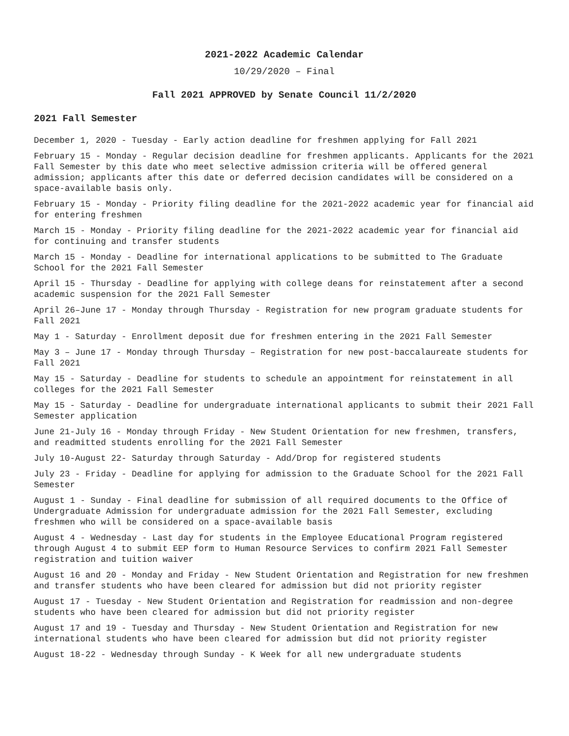2021-2022 Academic Calendar
10/29/2020 – Final
Fall 2021 APPROVED by Senate Council 11/2/2020
2021 Fall Semester
December 1, 2020 - Tuesday - Early action deadline for freshmen applying for Fall 2021
February 15 - Monday - Regular decision deadline for freshmen applicants. Applicants for the 2021 Fall Semester by this date who meet selective admission criteria will be offered general admission; applicants after this date or deferred decision candidates will be considered on a space-available basis only.
February 15 - Monday - Priority filing deadline for the 2021-2022 academic year for financial aid for entering freshmen
March 15 - Monday - Priority filing deadline for the 2021-2022 academic year for financial aid for continuing and transfer students
March 15 - Monday - Deadline for international applications to be submitted to The Graduate School for the 2021 Fall Semester
April 15 - Thursday - Deadline for applying with college deans for reinstatement after a second academic suspension for the 2021 Fall Semester
April 26–June 17 - Monday through Thursday - Registration for new program graduate students for Fall 2021
May 1 - Saturday - Enrollment deposit due for freshmen entering in the 2021 Fall Semester
May 3 – June 17 - Monday through Thursday – Registration for new post-baccalaureate students for Fall 2021
May 15 - Saturday - Deadline for students to schedule an appointment for reinstatement in all colleges for the 2021 Fall Semester
May 15 - Saturday - Deadline for undergraduate international applicants to submit their 2021 Fall Semester application
June 21-July 16 - Monday through Friday - New Student Orientation for new freshmen, transfers, and readmitted students enrolling for the 2021 Fall Semester
July 10-August 22- Saturday through Saturday - Add/Drop for registered students
July 23 - Friday - Deadline for applying for admission to the Graduate School for the 2021 Fall Semester
August 1 - Sunday - Final deadline for submission of all required documents to the Office of Undergraduate Admission for undergraduate admission for the 2021 Fall Semester, excluding freshmen who will be considered on a space-available basis
August 4 - Wednesday - Last day for students in the Employee Educational Program registered through August 4 to submit EEP form to Human Resource Services to confirm 2021 Fall Semester registration and tuition waiver
August 16 and 20 - Monday and Friday - New Student Orientation and Registration for new freshmen and transfer students who have been cleared for admission but did not priority register
August 17 - Tuesday - New Student Orientation and Registration for readmission and non-degree students who have been cleared for admission but did not priority register
August 17 and 19 - Tuesday and Thursday - New Student Orientation and Registration for new international students who have been cleared for admission but did not priority register
August 18-22 - Wednesday through Sunday - K Week for all new undergraduate students